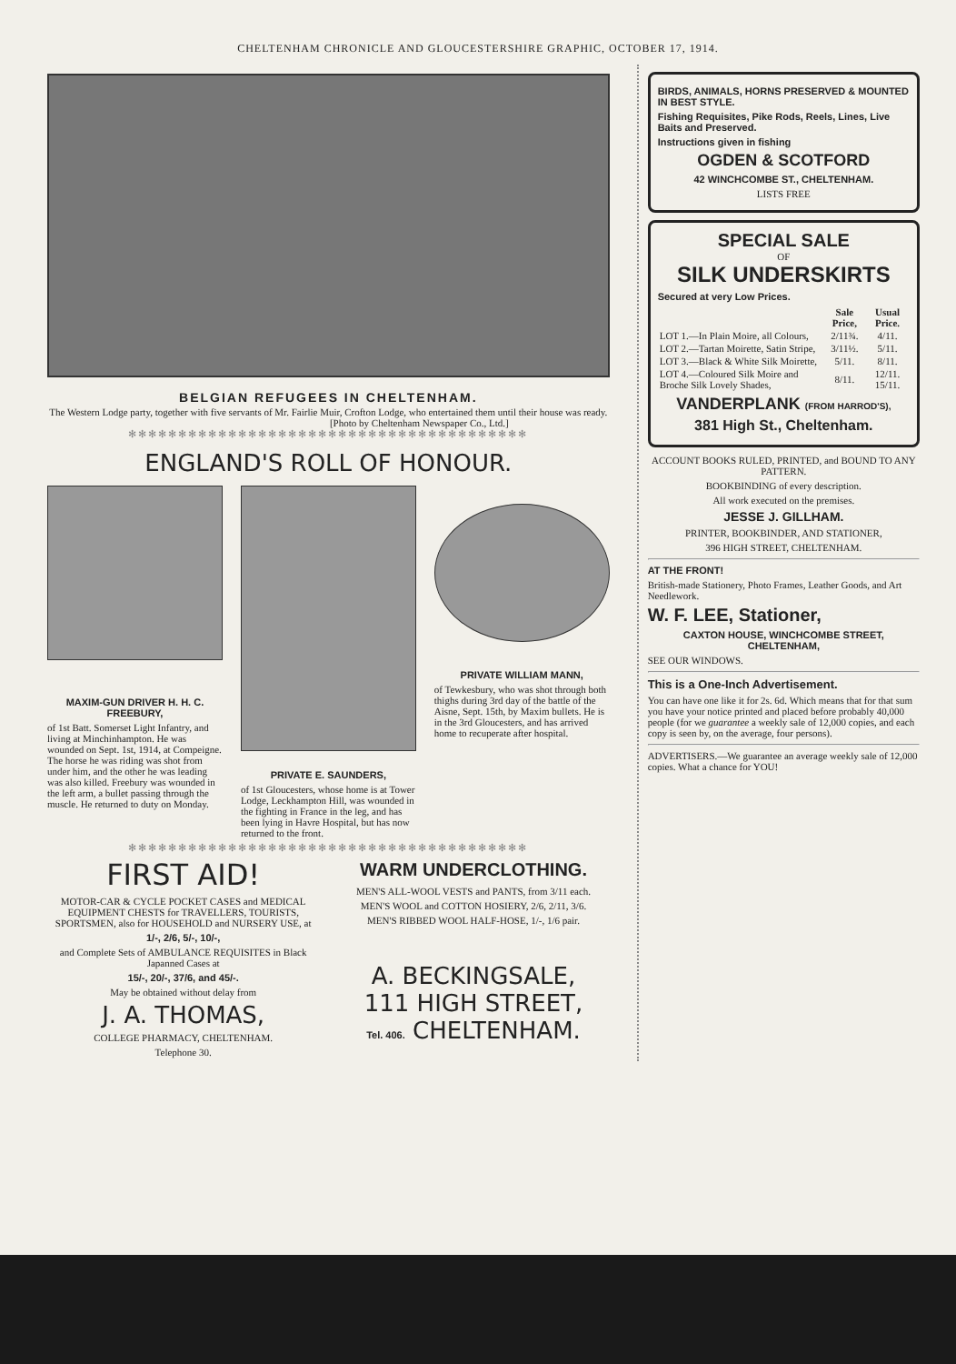CHELTENHAM CHRONICLE AND GLOUCESTERSHIRE GRAPHIC, OCTOBER 17, 1914.
BELGIAN REFUGEES IN CHELTENHAM.
The Western Lodge party, together with five servants of Mr. Fairlie Muir, Crofton Lodge, who entertained them until their house was ready.
[Photo by Cheltenham Newspaper Co., Ltd.]
✻✻✻✻✻✻✻✻✻✻✻✻✻✻✻✻✻✻✻✻✻✻✻✻✻✻✻✻✻✻✻✻✻✻✻✻✻✻✻✻
ENGLAND'S ROLL OF HONOUR.
MAXIM-GUN DRIVER H. H. C. FREEBURY,
of 1st Batt. Somerset Light Infantry, and living at Minchinhampton. He was wounded on Sept. 1st, 1914, at Compeigne. The horse he was riding was shot from under him, and the other he was leading was also killed. Freebury was wounded in the left arm, a bullet passing through the muscle. He returned to duty on Monday.
PRIVATE E. SAUNDERS,
of 1st Gloucesters, whose home is at Tower Lodge, Leckhampton Hill, was wounded in the fighting in France in the leg, and has been lying in Havre Hospital, but has now returned to the front.
PRIVATE WILLIAM MANN,
of Tewkesbury, who was shot through both thighs during 3rd day of the battle of the Aisne, Sept. 15th, by Maxim bullets. He is in the 3rd Gloucesters, and has arrived home to recuperate after hospital.
✻✻✻✻✻✻✻✻✻✻✻✻✻✻✻✻✻✻✻✻✻✻✻✻✻✻✻✻✻✻✻✻✻✻✻✻✻✻✻✻
FIRST AID!
MOTOR-CAR & CYCLE POCKET CASES and MEDICAL EQUIPMENT CHESTS for TRAVELLERS, TOURISTS, SPORTSMEN, also for HOUSEHOLD and NURSERY USE, at
1/-, 2/6, 5/-, 10/-,
and Complete Sets of AMBULANCE REQUISITES in Black Japanned Cases at
15/-, 20/-, 37/6, and 45/-.
May be obtained without delay from
J. A. THOMAS,
COLLEGE PHARMACY, CHELTENHAM.
Telephone 30.
WARM UNDERCLOTHING.
MEN'S ALL-WOOL VESTS and PANTS, from 3/11 each.
MEN'S WOOL and COTTON HOSIERY, 2/6, 2/11, 3/6.
MEN'S RIBBED WOOL HALF-HOSE, 1/-, 1/6 pair.
A. BECKINGSALE,
111 HIGH STREET,
Tel. 406. CHELTENHAM.
BIRDS, ANIMALS, HORNS PRESERVED & MOUNTED IN BEST STYLE.
Fishing Requisites, Pike Rods, Reels, Lines, Live Baits and Preserved.
Instructions given in fishing
OGDEN & SCOTFORD
42 WINCHCOMBE ST., CHELTENHAM.
LISTS FREE
SPECIAL SALE
OF
SILK UNDERSKIRTS
Secured at very Low Prices.
| | Sale Price, | Usual Price. |
| --- | --- | --- |
| LOT 1.—In Plain Moire, all Colours, | 2/11¾. | 4/11. |
| LOT 2.—Tartan Moirette, Satin Stripe, | 3/11½. | 5/11. |
| LOT 3.—Black & White Silk Moirette, | 5/11. | 8/11. |
| LOT 4.—Coloured Silk Moire and Broche Silk Lovely Shades, | 8/11. | 12/11. 15/11. |
VANDERPLANK (FROM HARROD'S),
381 High St., Cheltenham.
ACCOUNT BOOKS RULED, PRINTED, and BOUND TO ANY PATTERN.
BOOKBINDING of every description.
All work executed on the premises.
JESSE J. GILLHAM.
PRINTER, BOOKBINDER, AND STATIONER,
396 HIGH STREET, CHELTENHAM.
AT THE FRONT!
British-made Stationery, Photo Frames, Leather Goods, and Art Needlework.
W. F. LEE, Stationer,
CAXTON HOUSE, WINCHCOMBE STREET, CHELTENHAM,
SEE OUR WINDOWS.
This is a One-Inch Advertisement.
You can have one like it for 2s. 6d. Which means that for that sum you have your notice printed and placed before probably 40,000 people (for we guarantee a weekly sale of 12,000 copies, and each copy is seen by, on the average, four persons).
ADVERTISERS.—We guarantee an average weekly sale of 12,000 copies. What a chance for YOU!